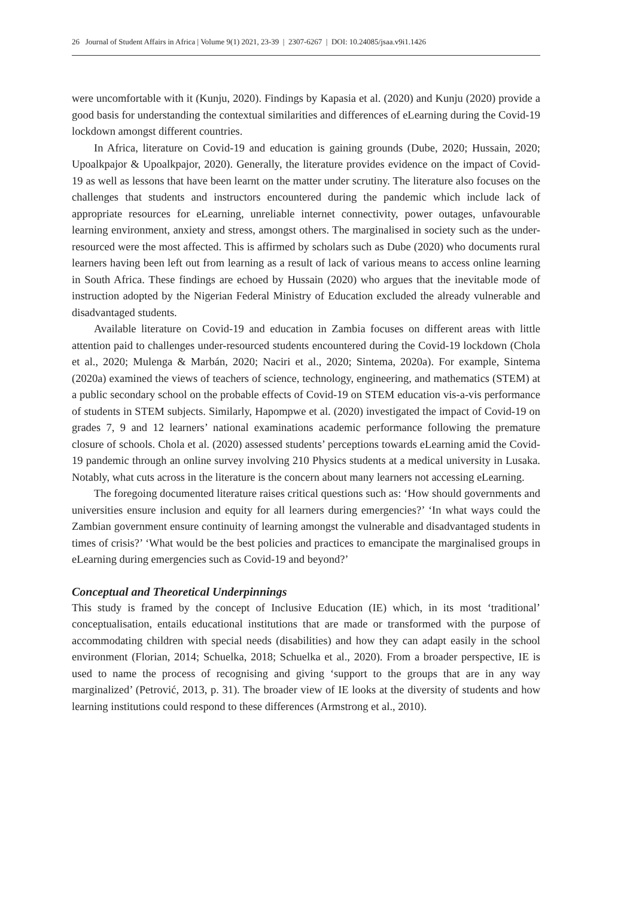26 Journal of Student Affairs in Africa | Volume 9(1) 2021, 23-39 | 2307-6267 | DOI: 10.24085/jsaa.v9i1.1426
were uncomfortable with it (Kunju, 2020). Findings by Kapasia et al. (2020) and Kunju (2020) provide a good basis for understanding the contextual similarities and differences of eLearning during the Covid-19 lockdown amongst different countries.
In Africa, literature on Covid-19 and education is gaining grounds (Dube, 2020; Hussain, 2020; Upoalkpajor & Upoalkpajor, 2020). Generally, the literature provides evidence on the impact of Covid-19 as well as lessons that have been learnt on the matter under scrutiny. The literature also focuses on the challenges that students and instructors encountered during the pandemic which include lack of appropriate resources for eLearning, unreliable internet connectivity, power outages, unfavourable learning environment, anxiety and stress, amongst others. The marginalised in society such as the under-resourced were the most affected. This is affirmed by scholars such as Dube (2020) who documents rural learners having been left out from learning as a result of lack of various means to access online learning in South Africa. These findings are echoed by Hussain (2020) who argues that the inevitable mode of instruction adopted by the Nigerian Federal Ministry of Education excluded the already vulnerable and disadvantaged students.
Available literature on Covid-19 and education in Zambia focuses on different areas with little attention paid to challenges under-resourced students encountered during the Covid-19 lockdown (Chola et al., 2020; Mulenga & Marbán, 2020; Naciri et al., 2020; Sintema, 2020a). For example, Sintema (2020a) examined the views of teachers of science, technology, engineering, and mathematics (STEM) at a public secondary school on the probable effects of Covid-19 on STEM education vis-a-vis performance of students in STEM subjects. Similarly, Hapompwe et al. (2020) investigated the impact of Covid-19 on grades 7, 9 and 12 learners’ national examinations academic performance following the premature closure of schools. Chola et al. (2020) assessed students’ perceptions towards eLearning amid the Covid-19 pandemic through an online survey involving 210 Physics students at a medical university in Lusaka. Notably, what cuts across in the literature is the concern about many learners not accessing eLearning.
The foregoing documented literature raises critical questions such as: ‘How should governments and universities ensure inclusion and equity for all learners during emergencies?’ ‘In what ways could the Zambian government ensure continuity of learning amongst the vulnerable and disadvantaged students in times of crisis?’ ‘What would be the best policies and practices to emancipate the marginalised groups in eLearning during emergencies such as Covid-19 and beyond?’
Conceptual and Theoretical Underpinnings
This study is framed by the concept of Inclusive Education (IE) which, in its most ‘traditional’ conceptualisation, entails educational institutions that are made or transformed with the purpose of accommodating children with special needs (disabilities) and how they can adapt easily in the school environment (Florian, 2014; Schuelka, 2018; Schuelka et al., 2020). From a broader perspective, IE is used to name the process of recognising and giving ‘support to the groups that are in any way marginalized’ (Petrović, 2013, p. 31). The broader view of IE looks at the diversity of students and how learning institutions could respond to these differences (Armstrong et al., 2010).